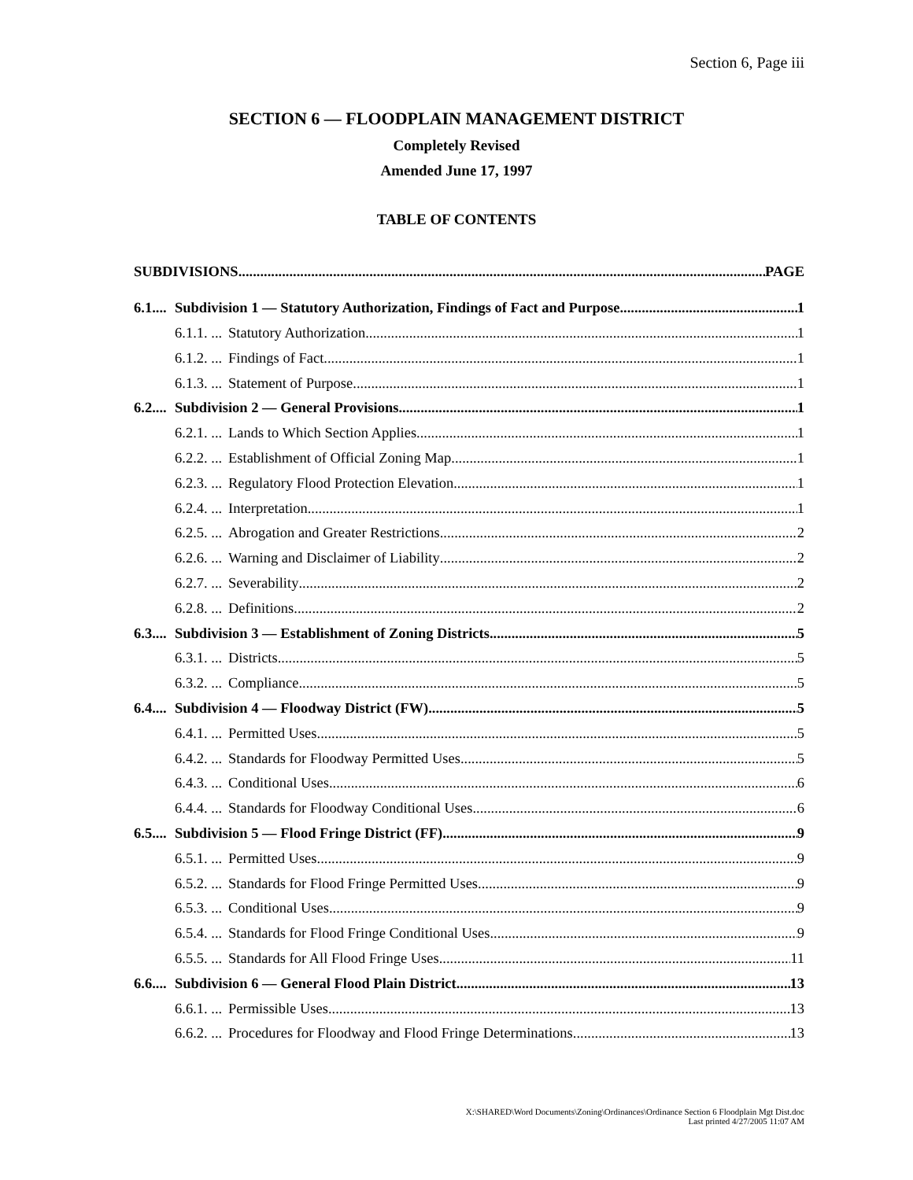Section 6, Page iii
SECTION 6 — FLOODPLAIN MANAGEMENT DISTRICT
Completely Revised
Amended June 17, 1997
TABLE OF CONTENTS
SUBDIVISIONS PAGE
6.1.... Subdivision 1 — Statutory Authorization, Findings of Fact and Purpose 1
6.1.1. ... Statutory Authorization 1
6.1.2. ... Findings of Fact 1
6.1.3. ... Statement of Purpose 1
6.2.... Subdivision 2 — General Provisions 1
6.2.1. ... Lands to Which Section Applies 1
6.2.2. ... Establishment of Official Zoning Map 1
6.2.3. ... Regulatory Flood Protection Elevation 1
6.2.4. ... Interpretation 1
6.2.5. ... Abrogation and Greater Restrictions 2
6.2.6. ... Warning and Disclaimer of Liability 2
6.2.7. ... Severability 2
6.2.8. ... Definitions 2
6.3.... Subdivision 3 — Establishment of Zoning Districts 5
6.3.1. ... Districts 5
6.3.2. ... Compliance 5
6.4.... Subdivision 4 — Floodway District (FW) 5
6.4.1. ... Permitted Uses 5
6.4.2. ... Standards for Floodway Permitted Uses 5
6.4.3. ... Conditional Uses 6
6.4.4. ... Standards for Floodway Conditional Uses 6
6.5.... Subdivision 5 — Flood Fringe District (FF) 9
6.5.1. ... Permitted Uses 9
6.5.2. ... Standards for Flood Fringe Permitted Uses 9
6.5.3. ... Conditional Uses 9
6.5.4. ... Standards for Flood Fringe Conditional Uses 9
6.5.5. ... Standards for All Flood Fringe Uses 11
6.6.... Subdivision 6 — General Flood Plain District 13
6.6.1. ... Permissible Uses 13
6.6.2. ... Procedures for Floodway and Flood Fringe Determinations 13
X:\SHARED\Word Documents\Zoning\Ordinances\Ordinance Section 6 Floodplain Mgt Dist.doc
Last printed 4/27/2005 11:07 AM